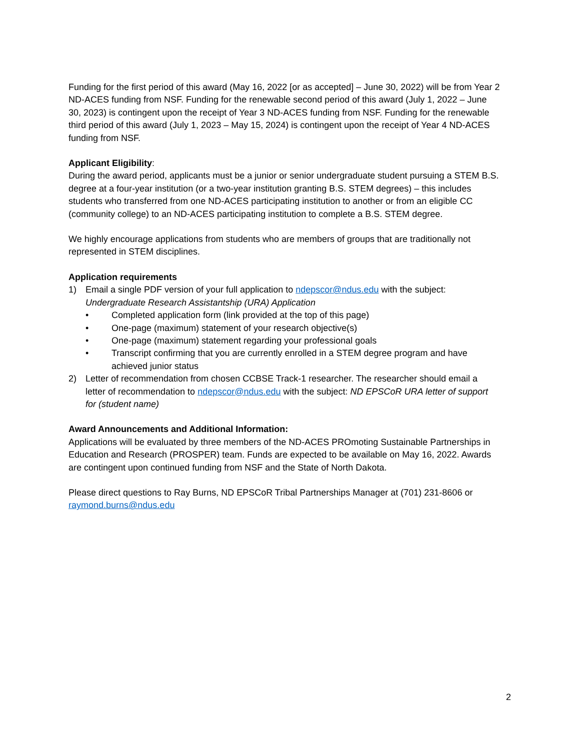Funding for the first period of this award (May 16, 2022 [or as accepted] – June 30, 2022) will be from Year 2 ND-ACES funding from NSF. Funding for the renewable second period of this award (July 1, 2022 – June 30, 2023) is contingent upon the receipt of Year 3 ND-ACES funding from NSF. Funding for the renewable third period of this award (July 1, 2023 – May 15, 2024) is contingent upon the receipt of Year 4 ND-ACES funding from NSF.
Applicant Eligibility:
During the award period, applicants must be a junior or senior undergraduate student pursuing a STEM B.S. degree at a four-year institution (or a two-year institution granting B.S. STEM degrees) – this includes students who transferred from one ND-ACES participating institution to another or from an eligible CC (community college) to an ND-ACES participating institution to complete a B.S. STEM degree.
We highly encourage applications from students who are members of groups that are traditionally not represented in STEM disciplines.
Application requirements
1) Email a single PDF version of your full application to ndepscor@ndus.edu with the subject: Undergraduate Research Assistantship (URA) Application
• Completed application form (link provided at the top of this page)
• One-page (maximum) statement of your research objective(s)
• One-page (maximum) statement regarding your professional goals
• Transcript confirming that you are currently enrolled in a STEM degree program and have achieved junior status
2) Letter of recommendation from chosen CCBSE Track-1 researcher. The researcher should email a letter of recommendation to ndepscor@ndus.edu with the subject: ND EPSCoR URA letter of support for (student name)
Award Announcements and Additional Information:
Applications will be evaluated by three members of the ND-ACES PROmoting Sustainable Partnerships in Education and Research (PROSPER) team. Funds are expected to be available on May 16, 2022. Awards are contingent upon continued funding from NSF and the State of North Dakota.
Please direct questions to Ray Burns, ND EPSCoR Tribal Partnerships Manager at (701) 231-8606 or raymond.burns@ndus.edu
2